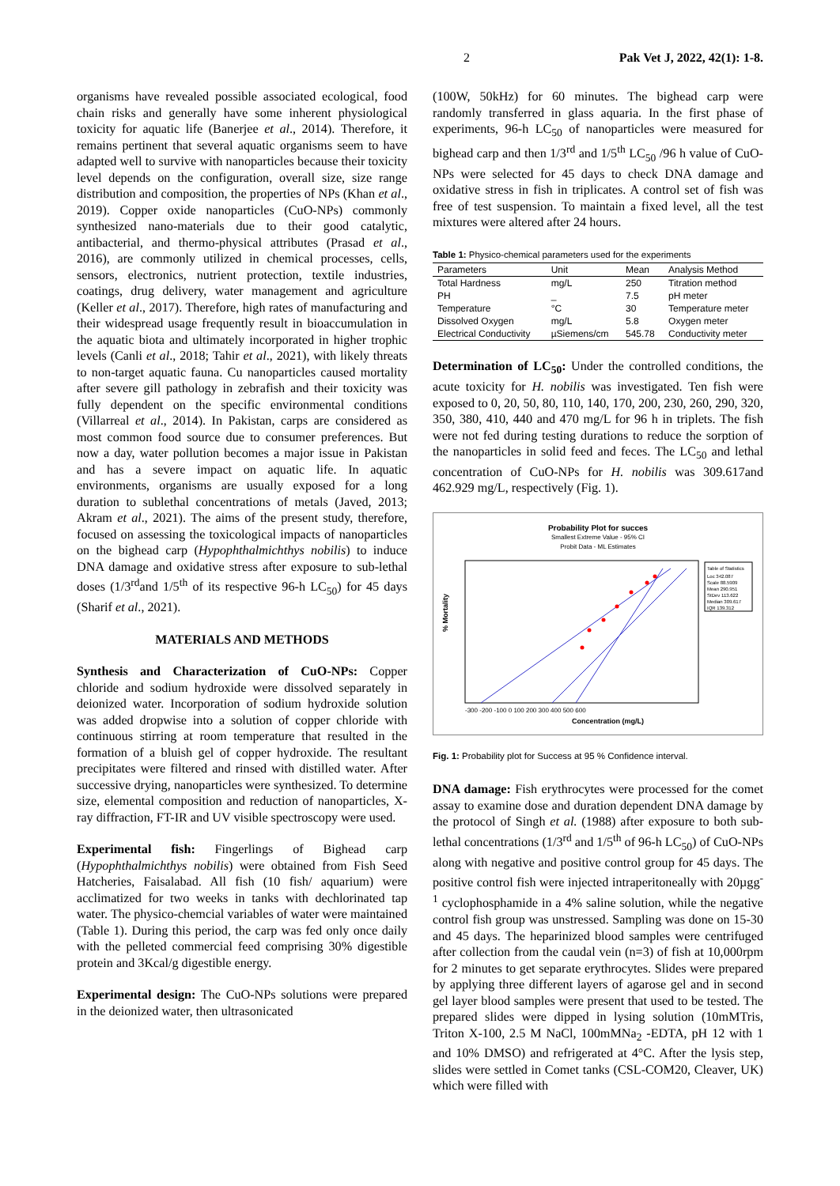2 Pak Vet J, 2022, 42(1): 1-8.
organisms have revealed possible associated ecological, food chain risks and generally have some inherent physiological toxicity for aquatic life (Banerjee et al., 2014). Therefore, it remains pertinent that several aquatic organisms seem to have adapted well to survive with nanoparticles because their toxicity level depends on the configuration, overall size, size range distribution and composition, the properties of NPs (Khan et al., 2019). Copper oxide nanoparticles (CuO-NPs) commonly synthesized nano-materials due to their good catalytic, antibacterial, and thermo-physical attributes (Prasad et al., 2016), are commonly utilized in chemical processes, cells, sensors, electronics, nutrient protection, textile industries, coatings, drug delivery, water management and agriculture (Keller et al., 2017). Therefore, high rates of manufacturing and their widespread usage frequently result in bioaccumulation in the aquatic biota and ultimately incorporated in higher trophic levels (Canli et al., 2018; Tahir et al., 2021), with likely threats to non-target aquatic fauna. Cu nanoparticles caused mortality after severe gill pathology in zebrafish and their toxicity was fully dependent on the specific environmental conditions (Villarreal et al., 2014). In Pakistan, carps are considered as most common food source due to consumer preferences. But now a day, water pollution becomes a major issue in Pakistan and has a severe impact on aquatic life. In aquatic environments, organisms are usually exposed for a long duration to sublethal concentrations of metals (Javed, 2013; Akram et al., 2021). The aims of the present study, therefore, focused on assessing the toxicological impacts of nanoparticles on the bighead carp (Hypophthalmichthys nobilis) to induce DNA damage and oxidative stress after exposure to sub-lethal doses (1/3<sup>rd</sup>and 1/5<sup>th</sup> of its respective 96-h LC<sub>50</sub>) for 45 days (Sharif et al., 2021).
MATERIALS AND METHODS
Synthesis and Characterization of CuO-NPs: Copper chloride and sodium hydroxide were dissolved separately in deionized water. Incorporation of sodium hydroxide solution was added dropwise into a solution of copper chloride with continuous stirring at room temperature that resulted in the formation of a bluish gel of copper hydroxide. The resultant precipitates were filtered and rinsed with distilled water. After successive drying, nanoparticles were synthesized. To determine size, elemental composition and reduction of nanoparticles, X-ray diffraction, FT-IR and UV visible spectroscopy were used.
Experimental fish: Fingerlings of Bighead carp (Hypophthalmichthys nobilis) were obtained from Fish Seed Hatcheries, Faisalabad. All fish (10 fish/ aquarium) were acclimatized for two weeks in tanks with dechlorinated tap water. The physico-chemcial variables of water were maintained (Table 1). During this period, the carp was fed only once daily with the pelleted commercial feed comprising 30% digestible protein and 3Kcal/g digestible energy.
Experimental design: The CuO-NPs solutions were prepared in the deionized water, then ultrasonicated
(100W, 50kHz) for 60 minutes. The bighead carp were randomly transferred in glass aquaria. In the first phase of experiments, 96-h LC<sub>50</sub> of nanoparticles were measured for bighead carp and then 1/3<sup>rd</sup> and 1/5<sup>th</sup> LC<sub>50</sub> /96 h value of CuO-NPs were selected for 45 days to check DNA damage and oxidative stress in fish in triplicates. A control set of fish was free of test suspension. To maintain a fixed level, all the test mixtures were altered after 24 hours.
Table 1: Physico-chemical parameters used for the experiments
| Parameters | Unit | Mean | Analysis Method |
| --- | --- | --- | --- |
| Total Hardness | mg/L | 250 | Titration method |
| PH | _ | 7.5 | pH meter |
| Temperature | °C | 30 | Temperature meter |
| Dissolved Oxygen | mg/L | 5.8 | Oxygen meter |
| Electrical Conductivity | µSiemens/cm | 545.78 | Conductivity meter |
Determination of LC<sub>50</sub>: Under the controlled conditions, the acute toxicity for H. nobilis was investigated. Ten fish were exposed to 0, 20, 50, 80, 110, 140, 170, 200, 230, 260, 290, 320, 350, 380, 410, 440 and 470 mg/L for 96 h in triplets. The fish were not fed during testing durations to reduce the sorption of the nanoparticles in solid feed and feces. The LC<sub>50</sub> and lethal concentration of CuO-NPs for H. nobilis was 309.617and 462.929 mg/L, respectively (Fig. 1).
Probability Plot for succes
Smallest Extreme Value - 95% CI
Probit Data - ML Estimates
Table of Statistics
Loc 342.087
Scale 88.5909
Mean 290.951
StDev 113.622
Median 309.617
IQR 139.312
% Mortality
-300 -200 -100 0 100 200 300 400 500 600
Concentration (mg/L)
Fig. 1: Probability plot for Success at 95 % Confidence interval.
DNA damage: Fish erythrocytes were processed for the comet assay to examine dose and duration dependent DNA damage by the protocol of Singh et al. (1988) after exposure to both sub-lethal concentrations (1/3<sup>rd</sup> and 1/5<sup>th</sup> of 96-h LC<sub>50</sub>) of CuO-NPs along with negative and positive control group for 45 days. The positive control fish were injected intraperitoneally with 20µgg<sup>-1</sup> cyclophosphamide in a 4% saline solution, while the negative control fish group was unstressed. Sampling was done on 15-30 and 45 days. The heparinized blood samples were centrifuged after collection from the caudal vein (n=3) of fish at 10,000rpm for 2 minutes to get separate erythrocytes. Slides were prepared by applying three different layers of agarose gel and in second gel layer blood samples were present that used to be tested. The prepared slides were dipped in lysing solution (10mMTris, Triton X-100, 2.5 M NaCl, 100mMNa<sub>2</sub> -EDTA, pH 12 with 1 and 10% DMSO) and refrigerated at 4°C. After the lysis step, slides were settled in Comet tanks (CSL-COM20, Cleaver, UK) which were filled with